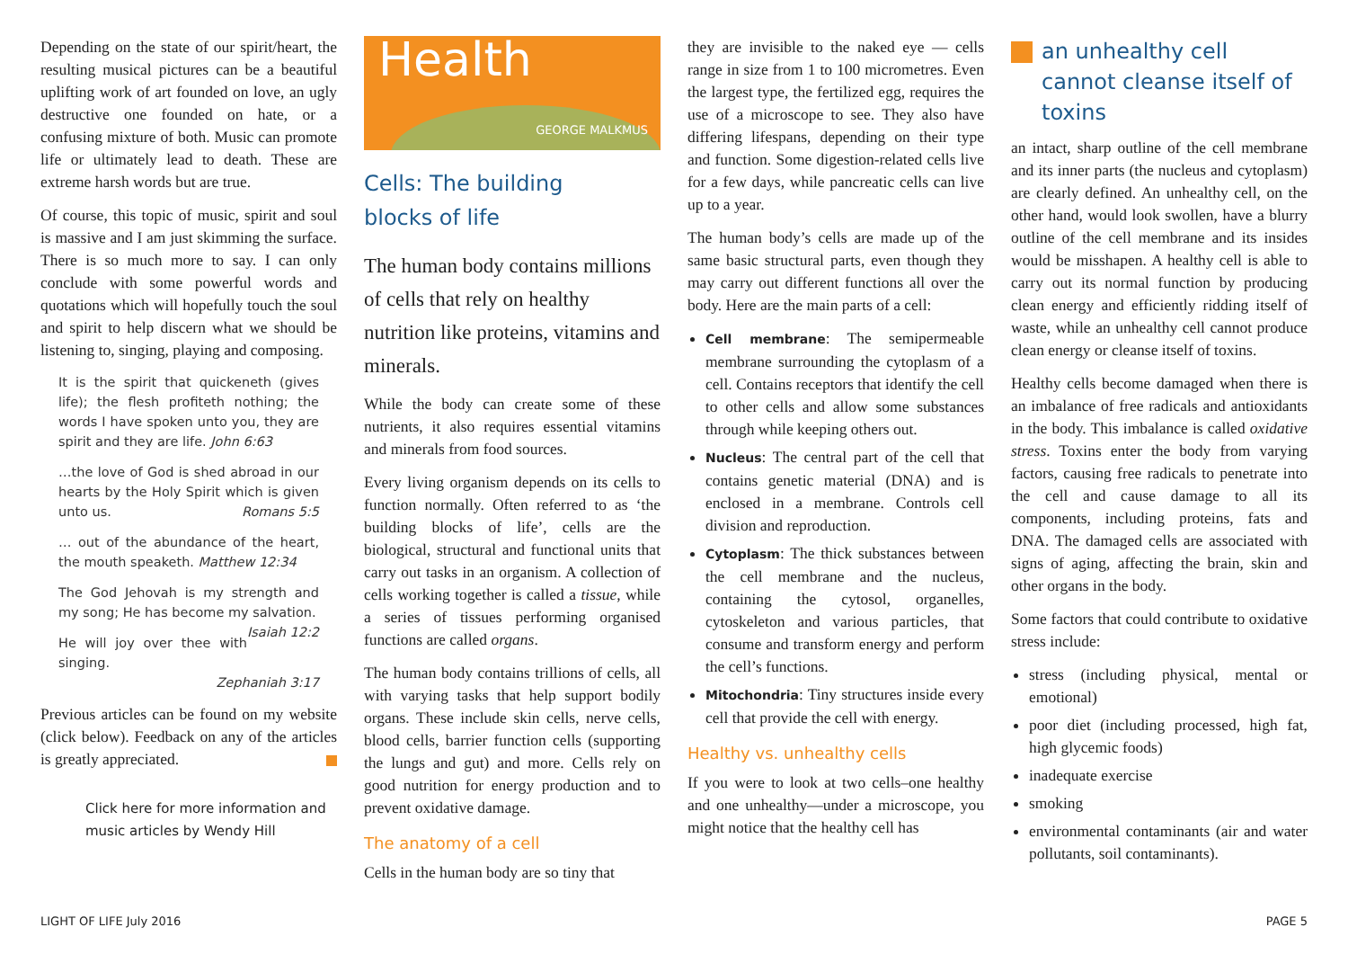Depending on the state of our spirit/heart, the resulting musical pictures can be a beautiful uplifting work of art founded on love, an ugly destructive one founded on hate, or a confusing mixture of both. Music can promote life or ultimately lead to death. These are extreme harsh words but are true.
Of course, this topic of music, spirit and soul is massive and I am just skimming the surface. There is so much more to say. I can only conclude with some powerful words and quotations which will hopefully touch the soul and spirit to help discern what we should be listening to, singing, playing and composing.
It is the spirit that quickeneth (gives life); the flesh profiteth nothing; the words I have spoken unto you, they are spirit and they are life. John 6:63
…the love of God is shed abroad in our hearts by the Holy Spirit which is given unto us. Romans 5:5
… out of the abundance of the heart, the mouth speaketh. Matthew 12:34
The God Jehovah is my strength and my song; He has become my salvation. Isaiah 12:2
He will joy over thee with singing.
Zephaniah 3:17
Previous articles can be found on my website (click below). Feedback on any of the articles is greatly appreciated.
Click here for more information and music articles by Wendy Hill
Health
GEORGE MALKMUS
Cells: The building
blocks of life
The human body contains millions of cells that rely on healthy nutrition like proteins, vitamins and minerals.
While the body can create some of these nutrients, it also requires essential vitamins and minerals from food sources.
Every living organism depends on its cells to function normally. Often referred to as ‘the building blocks of life’, cells are the biological, structural and functional units that carry out tasks in an organism. A collection of cells working together is called a tissue, while a series of tissues performing organised functions are called organs.
The human body contains trillions of cells, all with varying tasks that help support bodily organs. These include skin cells, nerve cells, blood cells, barrier function cells (supporting the lungs and gut) and more. Cells rely on good nutrition for energy production and to prevent oxidative damage.
The anatomy of a cell
Cells in the human body are so tiny that
they are invisible to the naked eye — cells range in size from 1 to 100 micrometres. Even the largest type, the fertilized egg, requires the use of a microscope to see. They also have differing lifespans, depending on their type and function. Some digestion-related cells live for a few days, while pancreatic cells can live up to a year.
The human body’s cells are made up of the same basic structural parts, even though they may carry out different functions all over the body. Here are the main parts of a cell:
Cell membrane: The semipermeable membrane surrounding the cytoplasm of a cell. Contains receptors that identify the cell to other cells and allow some substances through while keeping others out.
Nucleus: The central part of the cell that contains genetic material (DNA) and is enclosed in a membrane. Controls cell division and reproduction.
Cytoplasm: The thick substances between the cell membrane and the nucleus, containing the cytosol, organelles, cytoskeleton and various particles, that consume and transform energy and perform the cell’s functions.
Mitochondria: Tiny structures inside every cell that provide the cell with energy.
Healthy vs. unhealthy cells
If you were to look at two cells–one healthy and one unhealthy—under a microscope, you might notice that the healthy cell has
an unhealthy cell cannot cleanse itself of toxins
an intact, sharp outline of the cell membrane and its inner parts (the nucleus and cytoplasm) are clearly defined. An unhealthy cell, on the other hand, would look swollen, have a blurry outline of the cell membrane and its insides would be misshapen. A healthy cell is able to carry out its normal function by producing clean energy and efficiently ridding itself of waste, while an unhealthy cell cannot produce clean energy or cleanse itself of toxins.
Healthy cells become damaged when there is an imbalance of free radicals and antioxidants in the body. This imbalance is called oxidative stress. Toxins enter the body from varying factors, causing free radicals to penetrate into the cell and cause damage to all its components, including proteins, fats and DNA. The damaged cells are associated with signs of aging, affecting the brain, skin and other organs in the body.
Some factors that could contribute to oxidative stress include:
stress (including physical, mental or emotional)
poor diet (including processed, high fat, high glycemic foods)
inadequate exercise
smoking
environmental contaminants (air and water pollutants, soil contaminants).
LIGHT OF LIFE July 2016 PAGE 5